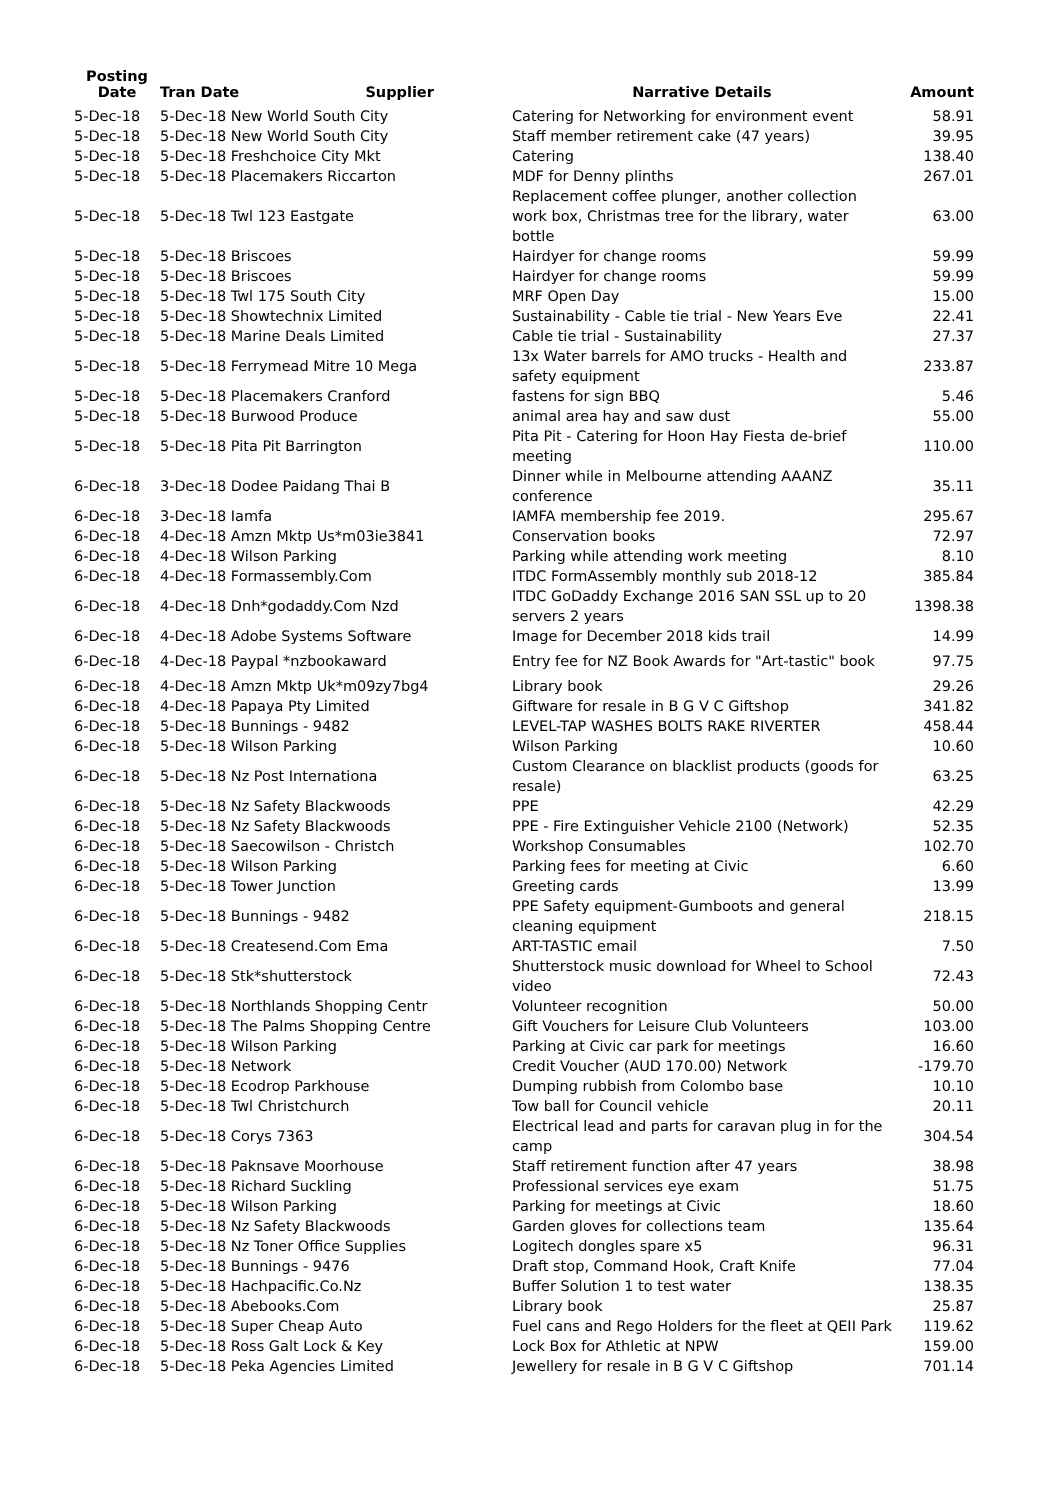| Posting Date | Tran Date Supplier | Narrative Details | Amount |
| --- | --- | --- | --- |
| 5-Dec-18 | 5-Dec-18 New World South City | Catering for Networking for environment event | 58.91 |
| 5-Dec-18 | 5-Dec-18 New World South City | Staff member retirement cake (47 years) | 39.95 |
| 5-Dec-18 | 5-Dec-18 Freshchoice City Mkt | Catering | 138.40 |
| 5-Dec-18 | 5-Dec-18 Placemakers Riccarton | MDF for Denny plinths | 267.01 |
| 5-Dec-18 | 5-Dec-18 Twl 123 Eastgate | Replacement coffee plunger, another collection work box, Christmas tree for the library, water bottle | 63.00 |
| 5-Dec-18 | 5-Dec-18 Briscoes | Hairdyer for change rooms | 59.99 |
| 5-Dec-18 | 5-Dec-18 Briscoes | Hairdyer for change rooms | 59.99 |
| 5-Dec-18 | 5-Dec-18 Twl 175 South City | MRF Open Day | 15.00 |
| 5-Dec-18 | 5-Dec-18 Showtechnix Limited | Sustainability - Cable tie trial - New Years Eve | 22.41 |
| 5-Dec-18 | 5-Dec-18 Marine Deals Limited | Cable tie trial - Sustainability | 27.37 |
| 5-Dec-18 | 5-Dec-18 Ferrymead Mitre 10 Mega | 13x Water barrels for AMO trucks - Health and safety equipment | 233.87 |
| 5-Dec-18 | 5-Dec-18 Placemakers Cranford | fastens for sign BBQ | 5.46 |
| 5-Dec-18 | 5-Dec-18 Burwood Produce | animal area hay and saw dust | 55.00 |
| 5-Dec-18 | 5-Dec-18 Pita Pit Barrington | Pita Pit - Catering for Hoon Hay Fiesta de-brief meeting | 110.00 |
| 6-Dec-18 | 3-Dec-18 Dodee Paidang Thai B | Dinner while in Melbourne attending AAANZ conference | 35.11 |
| 6-Dec-18 | 3-Dec-18 Iamfa | IAMFA membership fee 2019. | 295.67 |
| 6-Dec-18 | 4-Dec-18 Amzn Mktp Us*m03ie3841 | Conservation books | 72.97 |
| 6-Dec-18 | 4-Dec-18 Wilson Parking | Parking while attending work meeting | 8.10 |
| 6-Dec-18 | 4-Dec-18 Formassembly.Com | ITDC FormAssembly monthly sub 2018-12 | 385.84 |
| 6-Dec-18 | 4-Dec-18 Dnh*godaddy.Com Nzd | ITDC GoDaddy Exchange 2016 SAN SSL up to 20 servers 2 years | 1398.38 |
| 6-Dec-18 | 4-Dec-18 Adobe Systems Software | Image for December 2018 kids trail | 14.99 |
| 6-Dec-18 | 4-Dec-18 Paypal *nzbookaward | Entry fee for NZ Book Awards for "Art-tastic" book | 97.75 |
| 6-Dec-18 | 4-Dec-18 Amzn Mktp Uk*m09zy7bg4 | Library book | 29.26 |
| 6-Dec-18 | 4-Dec-18 Papaya Pty Limited | Giftware for resale in B G V C Giftshop | 341.82 |
| 6-Dec-18 | 5-Dec-18 Bunnings - 9482 | LEVEL-TAP WASHES BOLTS RAKE RIVERTER | 458.44 |
| 6-Dec-18 | 5-Dec-18 Wilson Parking | Wilson Parking | 10.60 |
| 6-Dec-18 | 5-Dec-18 Nz Post Internationa | Custom Clearance on blacklist products (goods for resale) | 63.25 |
| 6-Dec-18 | 5-Dec-18 Nz Safety Blackwoods | PPE | 42.29 |
| 6-Dec-18 | 5-Dec-18 Nz Safety Blackwoods | PPE - Fire Extinguisher Vehicle 2100 (Network) | 52.35 |
| 6-Dec-18 | 5-Dec-18 Saecowilson - Christch | Workshop Consumables | 102.70 |
| 6-Dec-18 | 5-Dec-18 Wilson Parking | Parking fees for meeting at Civic | 6.60 |
| 6-Dec-18 | 5-Dec-18 Tower Junction | Greeting cards | 13.99 |
| 6-Dec-18 | 5-Dec-18 Bunnings - 9482 | PPE Safety equipment-Gumboots and general cleaning equipment | 218.15 |
| 6-Dec-18 | 5-Dec-18 Createsend.Com Ema | ART-TASTIC email | 7.50 |
| 6-Dec-18 | 5-Dec-18 Stk*shutterstock | Shutterstock music download for Wheel to School video | 72.43 |
| 6-Dec-18 | 5-Dec-18 Northlands Shopping Centr | Volunteer recognition | 50.00 |
| 6-Dec-18 | 5-Dec-18 The Palms Shopping Centre | Gift Vouchers for Leisure Club Volunteers | 103.00 |
| 6-Dec-18 | 5-Dec-18 Wilson Parking | Parking at Civic car park for meetings | 16.60 |
| 6-Dec-18 | 5-Dec-18 Network | Credit Voucher (AUD 170.00) Network | -179.70 |
| 6-Dec-18 | 5-Dec-18 Ecodrop Parkhouse | Dumping rubbish from Colombo base | 10.10 |
| 6-Dec-18 | 5-Dec-18 Twl Christchurch | Tow ball for Council vehicle | 20.11 |
| 6-Dec-18 | 5-Dec-18 Corys 7363 | Electrical lead and parts for caravan plug in for the camp | 304.54 |
| 6-Dec-18 | 5-Dec-18 Paknsave Moorhouse | Staff retirement function after 47 years | 38.98 |
| 6-Dec-18 | 5-Dec-18 Richard Suckling | Professional services eye exam | 51.75 |
| 6-Dec-18 | 5-Dec-18 Wilson Parking | Parking for meetings at Civic | 18.60 |
| 6-Dec-18 | 5-Dec-18 Nz Safety Blackwoods | Garden gloves for collections team | 135.64 |
| 6-Dec-18 | 5-Dec-18 Nz Toner Office Supplies | Logitech dongles spare x5 | 96.31 |
| 6-Dec-18 | 5-Dec-18 Bunnings - 9476 | Draft stop, Command Hook, Craft Knife | 77.04 |
| 6-Dec-18 | 5-Dec-18 Hachpacific.Co.Nz | Buffer Solution 1 to test water | 138.35 |
| 6-Dec-18 | 5-Dec-18 Abebooks.Com | Library book | 25.87 |
| 6-Dec-18 | 5-Dec-18 Super Cheap Auto | Fuel cans and Rego Holders for the fleet at QEII Park | 119.62 |
| 6-Dec-18 | 5-Dec-18 Ross Galt Lock & Key | Lock Box for Athletic at NPW | 159.00 |
| 6-Dec-18 | 5-Dec-18 Peka Agencies Limited | Jewellery for resale in B G V C Giftshop | 701.14 |